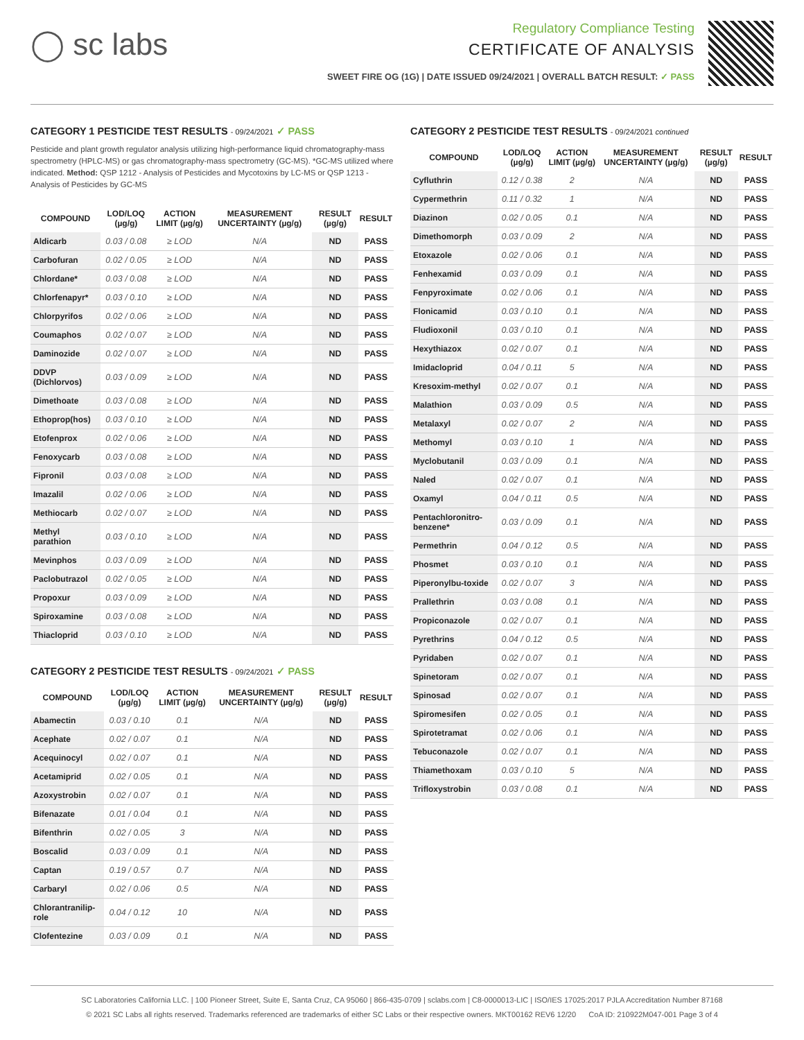◯ sc labs
Regulatory Compliance Testing
CERTIFICATE OF ANALYSIS
SWEET FIRE OG (1G) | DATE ISSUED 09/24/2021 | OVERALL BATCH RESULT: ✓ PASS
CATEGORY 1 PESTICIDE TEST RESULTS - 09/24/2021 ✓ PASS
Pesticide and plant growth regulator analysis utilizing high-performance liquid chromatography-mass spectrometry (HPLC-MS) or gas chromatography-mass spectrometry (GC-MS). *GC-MS utilized where indicated. Method: QSP 1212 - Analysis of Pesticides and Mycotoxins by LC-MS or QSP 1213 - Analysis of Pesticides by GC-MS
| COMPOUND | LOD/LOQ (µg/g) | ACTION LIMIT (µg/g) | MEASUREMENT UNCERTAINTY (µg/g) | RESULT (µg/g) | RESULT |
| --- | --- | --- | --- | --- | --- |
| Aldicarb | 0.03 / 0.08 | ≥ LOD | N/A | ND | PASS |
| Carbofuran | 0.02 / 0.05 | ≥ LOD | N/A | ND | PASS |
| Chlordane* | 0.03 / 0.08 | ≥ LOD | N/A | ND | PASS |
| Chlorfenapyr* | 0.03 / 0.10 | ≥ LOD | N/A | ND | PASS |
| Chlorpyrifos | 0.02 / 0.06 | ≥ LOD | N/A | ND | PASS |
| Coumaphos | 0.02 / 0.07 | ≥ LOD | N/A | ND | PASS |
| Daminozide | 0.02 / 0.07 | ≥ LOD | N/A | ND | PASS |
| DDVP (Dichlorvos) | 0.03 / 0.09 | ≥ LOD | N/A | ND | PASS |
| Dimethoate | 0.03 / 0.08 | ≥ LOD | N/A | ND | PASS |
| Ethoprop(hos) | 0.03 / 0.10 | ≥ LOD | N/A | ND | PASS |
| Etofenprox | 0.02 / 0.06 | ≥ LOD | N/A | ND | PASS |
| Fenoxycarb | 0.03 / 0.08 | ≥ LOD | N/A | ND | PASS |
| Fipronil | 0.03 / 0.08 | ≥ LOD | N/A | ND | PASS |
| Imazalil | 0.02 / 0.06 | ≥ LOD | N/A | ND | PASS |
| Methiocarb | 0.02 / 0.07 | ≥ LOD | N/A | ND | PASS |
| Methyl parathion | 0.03 / 0.10 | ≥ LOD | N/A | ND | PASS |
| Mevinphos | 0.03 / 0.09 | ≥ LOD | N/A | ND | PASS |
| Paclobutrazol | 0.02 / 0.05 | ≥ LOD | N/A | ND | PASS |
| Propoxur | 0.03 / 0.09 | ≥ LOD | N/A | ND | PASS |
| Spiroxamine | 0.03 / 0.08 | ≥ LOD | N/A | ND | PASS |
| Thiacloprid | 0.03 / 0.10 | ≥ LOD | N/A | ND | PASS |
CATEGORY 2 PESTICIDE TEST RESULTS - 09/24/2021 ✓ PASS
| COMPOUND | LOD/LOQ (µg/g) | ACTION LIMIT (µg/g) | MEASUREMENT UNCERTAINTY (µg/g) | RESULT (µg/g) | RESULT |
| --- | --- | --- | --- | --- | --- |
| Abamectin | 0.03 / 0.10 | 0.1 | N/A | ND | PASS |
| Acephate | 0.02 / 0.07 | 0.1 | N/A | ND | PASS |
| Acequinocyl | 0.02 / 0.07 | 0.1 | N/A | ND | PASS |
| Acetamiprid | 0.02 / 0.05 | 0.1 | N/A | ND | PASS |
| Azoxystrobin | 0.02 / 0.07 | 0.1 | N/A | ND | PASS |
| Bifenazate | 0.01 / 0.04 | 0.1 | N/A | ND | PASS |
| Bifenthrin | 0.02 / 0.05 | 3 | N/A | ND | PASS |
| Boscalid | 0.03 / 0.09 | 0.1 | N/A | ND | PASS |
| Captan | 0.19 / 0.57 | 0.7 | N/A | ND | PASS |
| Carbaryl | 0.02 / 0.06 | 0.5 | N/A | ND | PASS |
| Chlorantranilip-role | 0.04 / 0.12 | 10 | N/A | ND | PASS |
| Clofentezine | 0.03 / 0.09 | 0.1 | N/A | ND | PASS |
CATEGORY 2 PESTICIDE TEST RESULTS - 09/24/2021 continued
| COMPOUND | LOD/LOQ (µg/g) | ACTION LIMIT (µg/g) | MEASUREMENT UNCERTAINTY (µg/g) | RESULT (µg/g) | RESULT |
| --- | --- | --- | --- | --- | --- |
| Cyfluthrin | 0.12 / 0.38 | 2 | N/A | ND | PASS |
| Cypermethrin | 0.11 / 0.32 | 1 | N/A | ND | PASS |
| Diazinon | 0.02 / 0.05 | 0.1 | N/A | ND | PASS |
| Dimethomorph | 0.03 / 0.09 | 2 | N/A | ND | PASS |
| Etoxazole | 0.02 / 0.06 | 0.1 | N/A | ND | PASS |
| Fenhexamid | 0.03 / 0.09 | 0.1 | N/A | ND | PASS |
| Fenpyroximate | 0.02 / 0.06 | 0.1 | N/A | ND | PASS |
| Flonicamid | 0.03 / 0.10 | 0.1 | N/A | ND | PASS |
| Fludioxonil | 0.03 / 0.10 | 0.1 | N/A | ND | PASS |
| Hexythiazox | 0.02 / 0.07 | 0.1 | N/A | ND | PASS |
| Imidacloprid | 0.04 / 0.11 | 5 | N/A | ND | PASS |
| Kresoxim-methyl | 0.02 / 0.07 | 0.1 | N/A | ND | PASS |
| Malathion | 0.03 / 0.09 | 0.5 | N/A | ND | PASS |
| Metalaxyl | 0.02 / 0.07 | 2 | N/A | ND | PASS |
| Methomyl | 0.03 / 0.10 | 1 | N/A | ND | PASS |
| Myclobutanil | 0.03 / 0.09 | 0.1 | N/A | ND | PASS |
| Naled | 0.02 / 0.07 | 0.1 | N/A | ND | PASS |
| Oxamyl | 0.04 / 0.11 | 0.5 | N/A | ND | PASS |
| Pentachloronitro-benzene* | 0.03 / 0.09 | 0.1 | N/A | ND | PASS |
| Permethrin | 0.04 / 0.12 | 0.5 | N/A | ND | PASS |
| Phosmet | 0.03 / 0.10 | 0.1 | N/A | ND | PASS |
| Piperonylbu-toxide | 0.02 / 0.07 | 3 | N/A | ND | PASS |
| Prallethrin | 0.03 / 0.08 | 0.1 | N/A | ND | PASS |
| Propiconazole | 0.02 / 0.07 | 0.1 | N/A | ND | PASS |
| Pyrethrins | 0.04 / 0.12 | 0.5 | N/A | ND | PASS |
| Pyridaben | 0.02 / 0.07 | 0.1 | N/A | ND | PASS |
| Spinetoram | 0.02 / 0.07 | 0.1 | N/A | ND | PASS |
| Spinosad | 0.02 / 0.07 | 0.1 | N/A | ND | PASS |
| Spiromesifen | 0.02 / 0.05 | 0.1 | N/A | ND | PASS |
| Spirotetramat | 0.02 / 0.06 | 0.1 | N/A | ND | PASS |
| Tebuconazole | 0.02 / 0.07 | 0.1 | N/A | ND | PASS |
| Thiamethoxam | 0.03 / 0.10 | 5 | N/A | ND | PASS |
| Trifloxystrobin | 0.03 / 0.08 | 0.1 | N/A | ND | PASS |
SC Laboratories California LLC. | 100 Pioneer Street, Suite E, Santa Cruz, CA 95060 | 866-435-0709 | sclabs.com | C8-0000013-LIC | ISO/IES 17025:2017 PJLA Accreditation Number 87168
© 2021 SC Labs all rights reserved. Trademarks referenced are trademarks of either SC Labs or their respective owners. MKT00162 REV6 12/20 CoA ID: 210922M047-001 Page 3 of 4